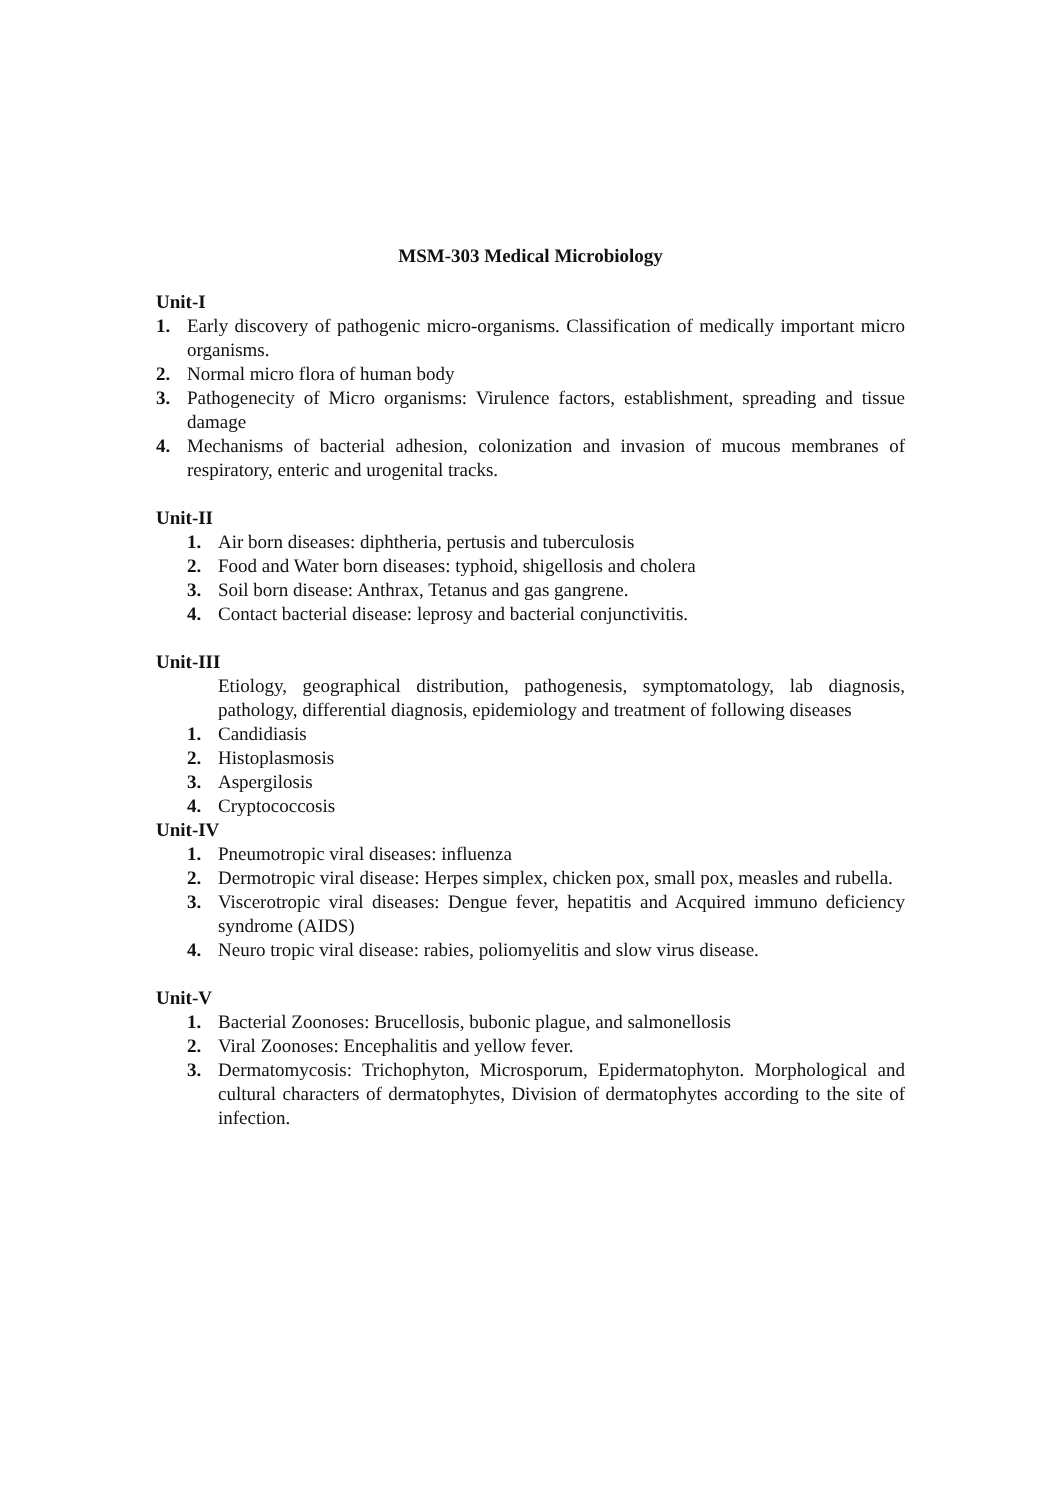MSM-303 Medical Microbiology
Unit-I
1. Early discovery of pathogenic micro-organisms. Classification of medically important micro organisms.
2. Normal micro flora of human body
3. Pathogenecity of Micro organisms: Virulence factors, establishment, spreading and tissue damage
4. Mechanisms of bacterial adhesion, colonization and invasion of mucous membranes of respiratory, enteric and urogenital tracks.
Unit-II
1. Air born diseases: diphtheria, pertusis and tuberculosis
2. Food and Water born diseases: typhoid, shigellosis and cholera
3. Soil born disease: Anthrax, Tetanus and gas gangrene.
4. Contact bacterial disease: leprosy and bacterial conjunctivitis.
Unit-III
Etiology, geographical distribution, pathogenesis, symptomatology, lab diagnosis, pathology, differential diagnosis, epidemiology and treatment of following diseases
1. Candidiasis
2. Histoplasmosis
3. Aspergilosis
4. Cryptococcosis
Unit-IV
1. Pneumotropic viral diseases: influenza
2. Dermotropic viral disease: Herpes simplex, chicken pox, small pox, measles and rubella.
3. Viscerotropic viral diseases: Dengue fever, hepatitis and Acquired immuno deficiency syndrome (AIDS)
4. Neuro tropic viral disease: rabies, poliomyelitis and slow virus disease.
Unit-V
1. Bacterial Zoonoses: Brucellosis, bubonic plague, and salmonellosis
2. Viral Zoonoses: Encephalitis and yellow fever.
3. Dermatomycosis: Trichophyton, Microsporum, Epidermatophyton. Morphological and cultural characters of dermatophytes, Division of dermatophytes according to the site of infection.